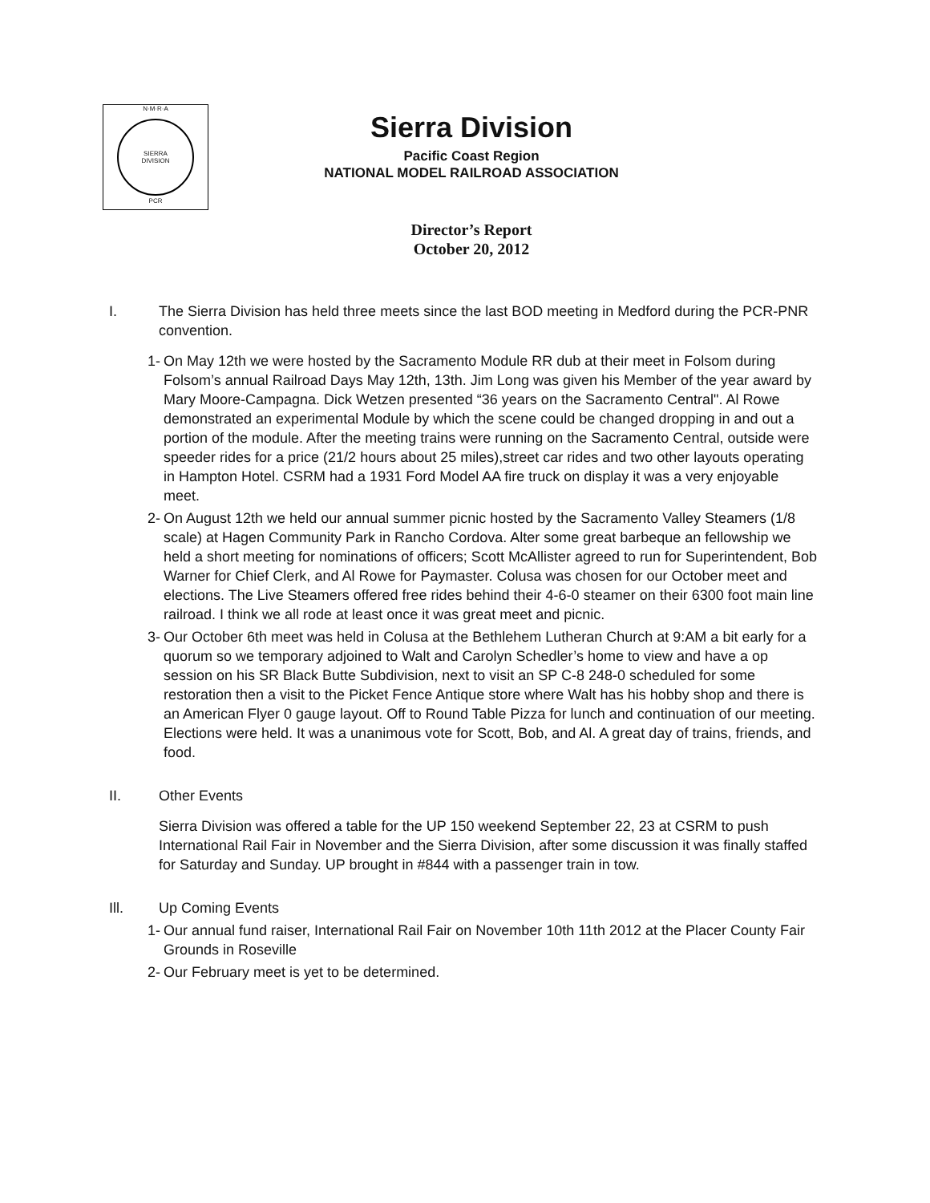N·M·R·A
SIERRA
DIVISION
PCR
Sierra Division
Pacific Coast Region
NATIONAL MODEL RAILROAD ASSOCIATION
Director’s Report
October 20, 2012
I. The Sierra Division has held three meets since the last BOD meeting in Medford during the PCR-PNR convention.
1-
On May 12th we were hosted by the Sacramento Module RR dub at their meet in Folsom during Folsom’s annual Railroad Days May 12th, 13th. Jim Long was given his Member of the year award by Mary Moore-Campagna. Dick Wetzen presented “36 years on the Sacramento Central". Al Rowe demonstrated an experimental Module by which the scene could be changed dropping in and out a portion of the module. After the meeting trains were running on the Sacramento Central, outside were speeder rides for a price (21/2 hours about 25 miles),street car rides and two other layouts operating in Hampton Hotel. CSRM had a 1931 Ford Model AA fire truck on display it was a very enjoyable meet.
2-
On August 12th we held our annual summer picnic hosted by the Sacramento Valley Steamers (1/8 scale) at Hagen Community Park in Rancho Cordova. Alter some great barbeque an fellowship we held a short meeting for nominations of officers; Scott McAllister agreed to run for Superintendent, Bob Warner for Chief Clerk, and Al Rowe for Paymaster. Colusa was chosen for our October meet and elections. The Live Steamers offered free rides behind their 4-6-0 steamer on their 6300 foot main line railroad. I think we all rode at least once it was great meet and picnic.
3-
Our October 6th meet was held in Colusa at the Bethlehem Lutheran Church at 9:AM a bit early for a quorum so we temporary adjoined to Walt and Carolyn Schedler’s home to view and have a op session on his SR Black Butte Subdivision, next to visit an SP C-8 248-0 scheduled for some restoration then a visit to the Picket Fence Antique store where Walt has his hobby shop and there is an American Flyer 0 gauge layout. Off to Round Table Pizza for lunch and continuation of our meeting. Elections were held. It was a unanimous vote for Scott, Bob, and Al. A great day of trains, friends, and food.
II. Other Events
Sierra Division was offered a table for the UP 150 weekend September 22, 23 at CSRM to push International Rail Fair in November and the Sierra Division, after some discussion it was finally staffed for Saturday and Sunday. UP brought in #844 with a passenger train in tow.
Ill. Up Coming Events
1-
Our annual fund raiser, International Rail Fair on November 10th 11th 2012 at the Placer County Fair Grounds in Roseville
2-
Our February meet is yet to be determined.